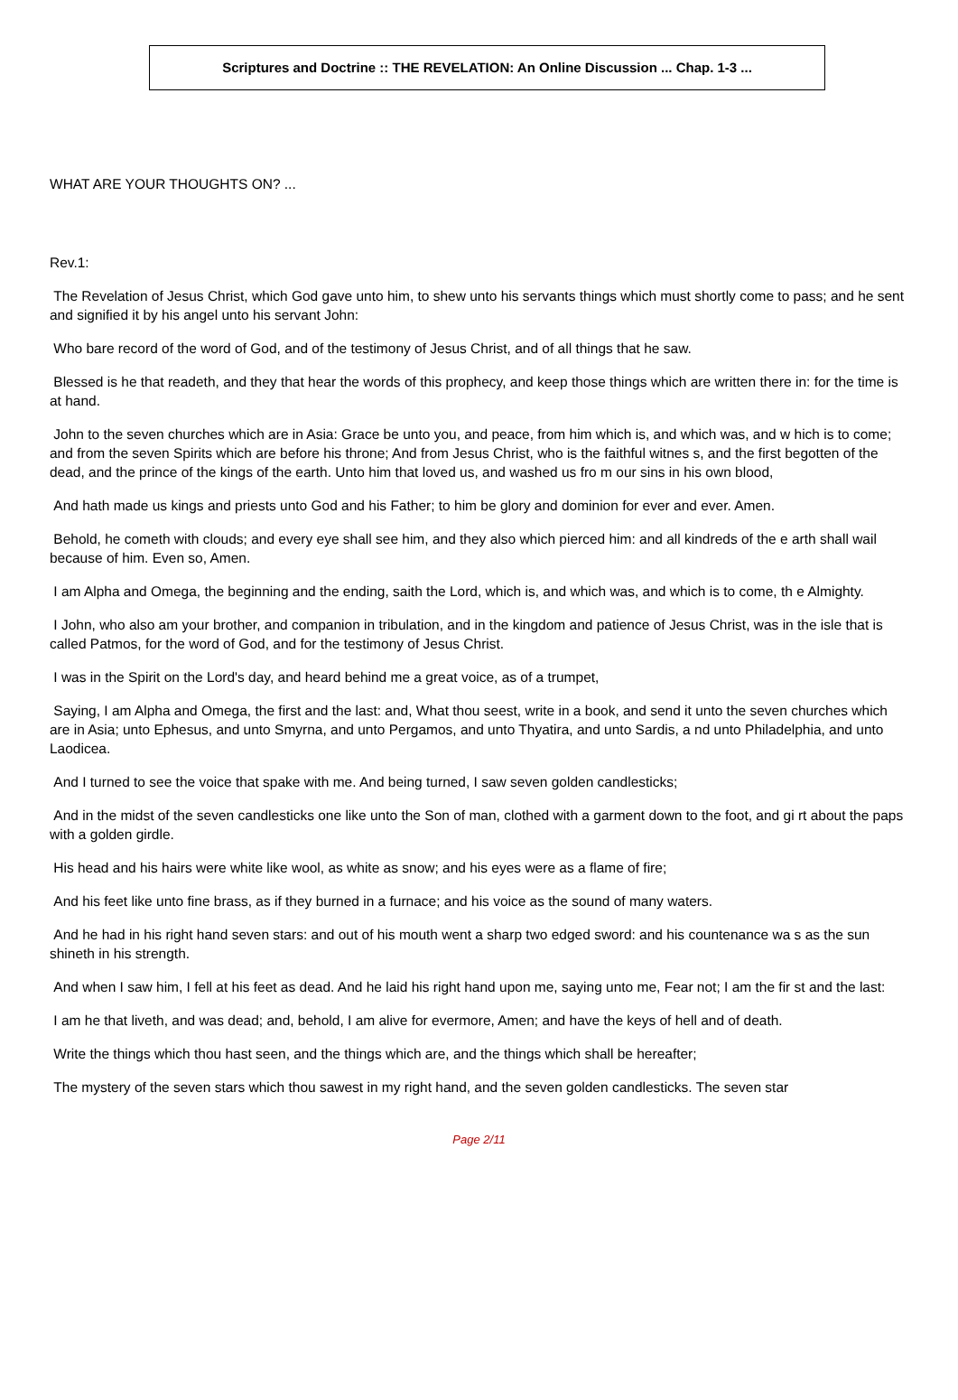Scriptures and Doctrine :: THE REVELATION: An Online Discussion ... Chap. 1-3 ...
WHAT ARE YOUR THOUGHTS ON? ...
Rev.1:
The Revelation of Jesus Christ, which God gave unto him, to shew unto his servants things which must shortly come to pass; and he sent and signified it by his angel unto his servant John:
Who bare record of the word of God, and of the testimony of Jesus Christ, and of all things that he saw.
Blessed is he that readeth, and they that hear the words of this prophecy, and keep those things which are written there in: for the time is at hand.
John to the seven churches which are in Asia: Grace be unto you, and peace, from him which is, and which was, and w hich is to come; and from the seven Spirits which are before his throne; And from Jesus Christ, who is the faithful witnes s, and the first begotten of the dead, and the prince of the kings of the earth. Unto him that loved us, and washed us fro m our sins in his own blood,
And hath made us kings and priests unto God and his Father; to him be glory and dominion for ever and ever. Amen.
Behold, he cometh with clouds; and every eye shall see him, and they also which pierced him: and all kindreds of the e arth shall wail because of him. Even so, Amen.
I am Alpha and Omega, the beginning and the ending, saith the Lord, which is, and which was, and which is to come, th e Almighty.
I John, who also am your brother, and companion in tribulation, and in the kingdom and patience of Jesus Christ, was in the isle that is called Patmos, for the word of God, and for the testimony of Jesus Christ.
I was in the Spirit on the Lord's day, and heard behind me a great voice, as of a trumpet,
Saying, I am Alpha and Omega, the first and the last: and, What thou seest, write in a book, and send it unto the seven churches which are in Asia; unto Ephesus, and unto Smyrna, and unto Pergamos, and unto Thyatira, and unto Sardis, a nd unto Philadelphia, and unto Laodicea.
And I turned to see the voice that spake with me. And being turned, I saw seven golden candlesticks;
And in the midst of the seven candlesticks one like unto the Son of man, clothed with a garment down to the foot, and gi rt about the paps with a golden girdle.
His head and his hairs were white like wool, as white as snow; and his eyes were as a flame of fire;
And his feet like unto fine brass, as if they burned in a furnace; and his voice as the sound of many waters.
And he had in his right hand seven stars: and out of his mouth went a sharp two edged sword: and his countenance wa s as the sun shineth in his strength.
And when I saw him, I fell at his feet as dead. And he laid his right hand upon me, saying unto me, Fear not; I am the fir st and the last:
I am he that liveth, and was dead; and, behold, I am alive for evermore, Amen; and have the keys of hell and of death.
Write the things which thou hast seen, and the things which are, and the things which shall be hereafter;
The mystery of the seven stars which thou sawest in my right hand, and the seven golden candlesticks. The seven star
Page 2/11